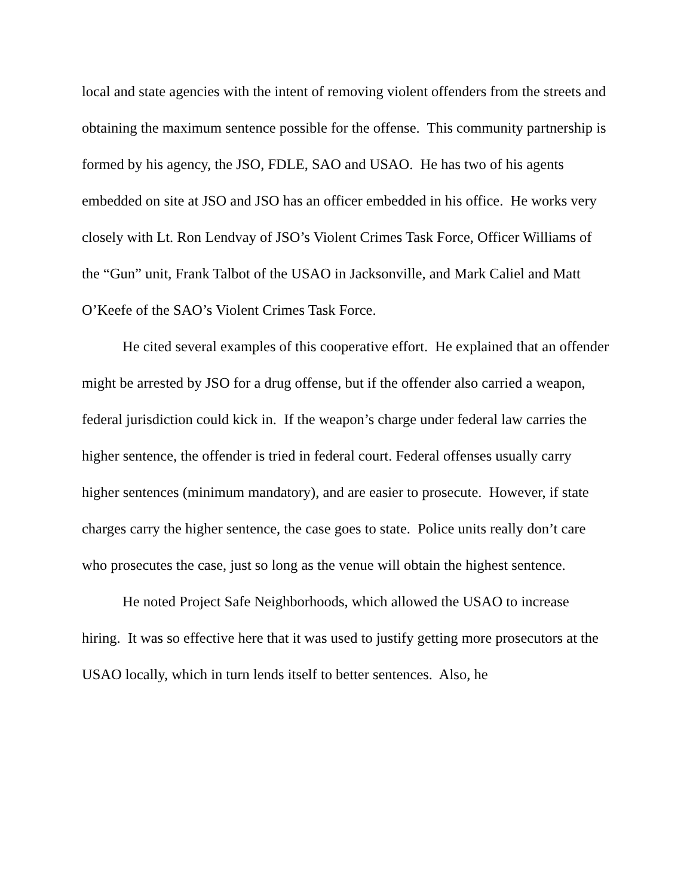local and state agencies with the intent of removing violent offenders from the streets and obtaining the maximum sentence possible for the offense. This community partnership is formed by his agency, the JSO, FDLE, SAO and USAO. He has two of his agents embedded on site at JSO and JSO has an officer embedded in his office. He works very closely with Lt. Ron Lendvay of JSO’s Violent Crimes Task Force, Officer Williams of the “Gun” unit, Frank Talbot of the USAO in Jacksonville, and Mark Caliel and Matt O’Keefe of the SAO’s Violent Crimes Task Force.
He cited several examples of this cooperative effort. He explained that an offender might be arrested by JSO for a drug offense, but if the offender also carried a weapon, federal jurisdiction could kick in. If the weapon’s charge under federal law carries the higher sentence, the offender is tried in federal court. Federal offenses usually carry higher sentences (minimum mandatory), and are easier to prosecute. However, if state charges carry the higher sentence, the case goes to state. Police units really don’t care who prosecutes the case, just so long as the venue will obtain the highest sentence.
He noted Project Safe Neighborhoods, which allowed the USAO to increase hiring. It was so effective here that it was used to justify getting more prosecutors at the USAO locally, which in turn lends itself to better sentences. Also, he